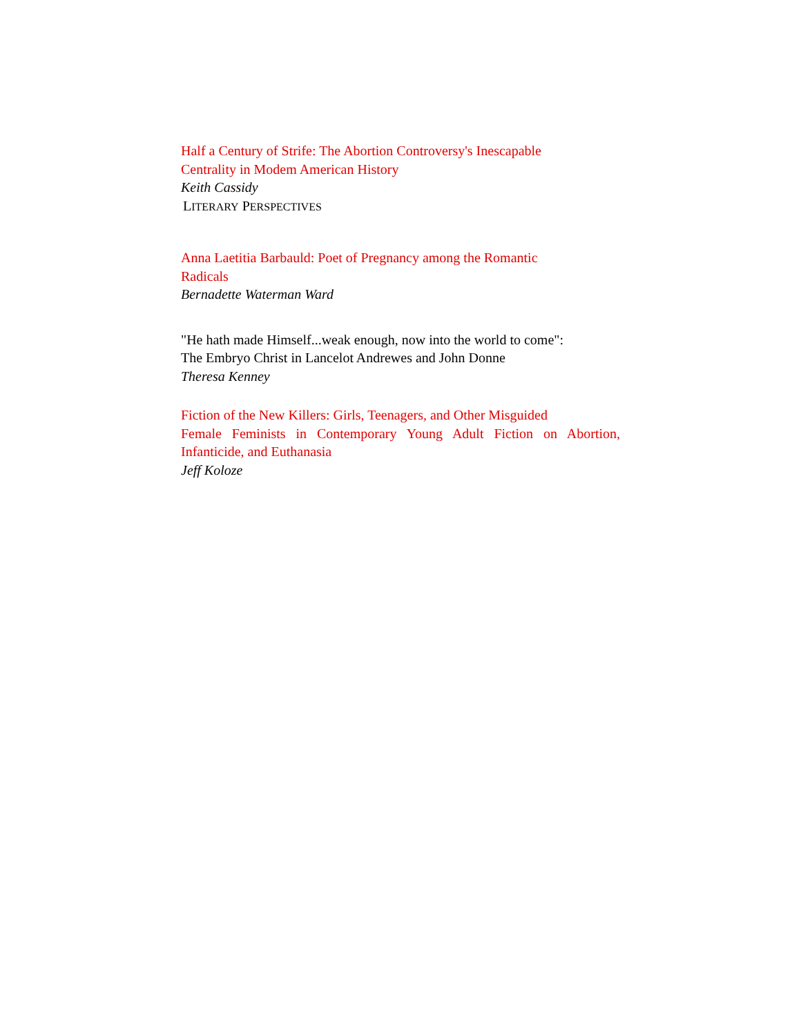Half a Century of Strife: The Abortion Controversy's Inescapable
Centrality in Modem American History
Keith Cassidy
LITERARY PERSPECTIVES
Anna Laetitia Barbauld: Poet of Pregnancy among the Romantic
Radicals
Bernadette Waterman Ward
"He hath made Himself...weak enough, now into the world to come":
The Embryo Christ in Lancelot Andrewes and John Donne
Theresa Kenney
Fiction of the New Killers: Girls, Teenagers, and Other Misguided
Female Feminists in Contemporary Young Adult Fiction on Abortion, Infanticide, and Euthanasia
Jeff Koloze